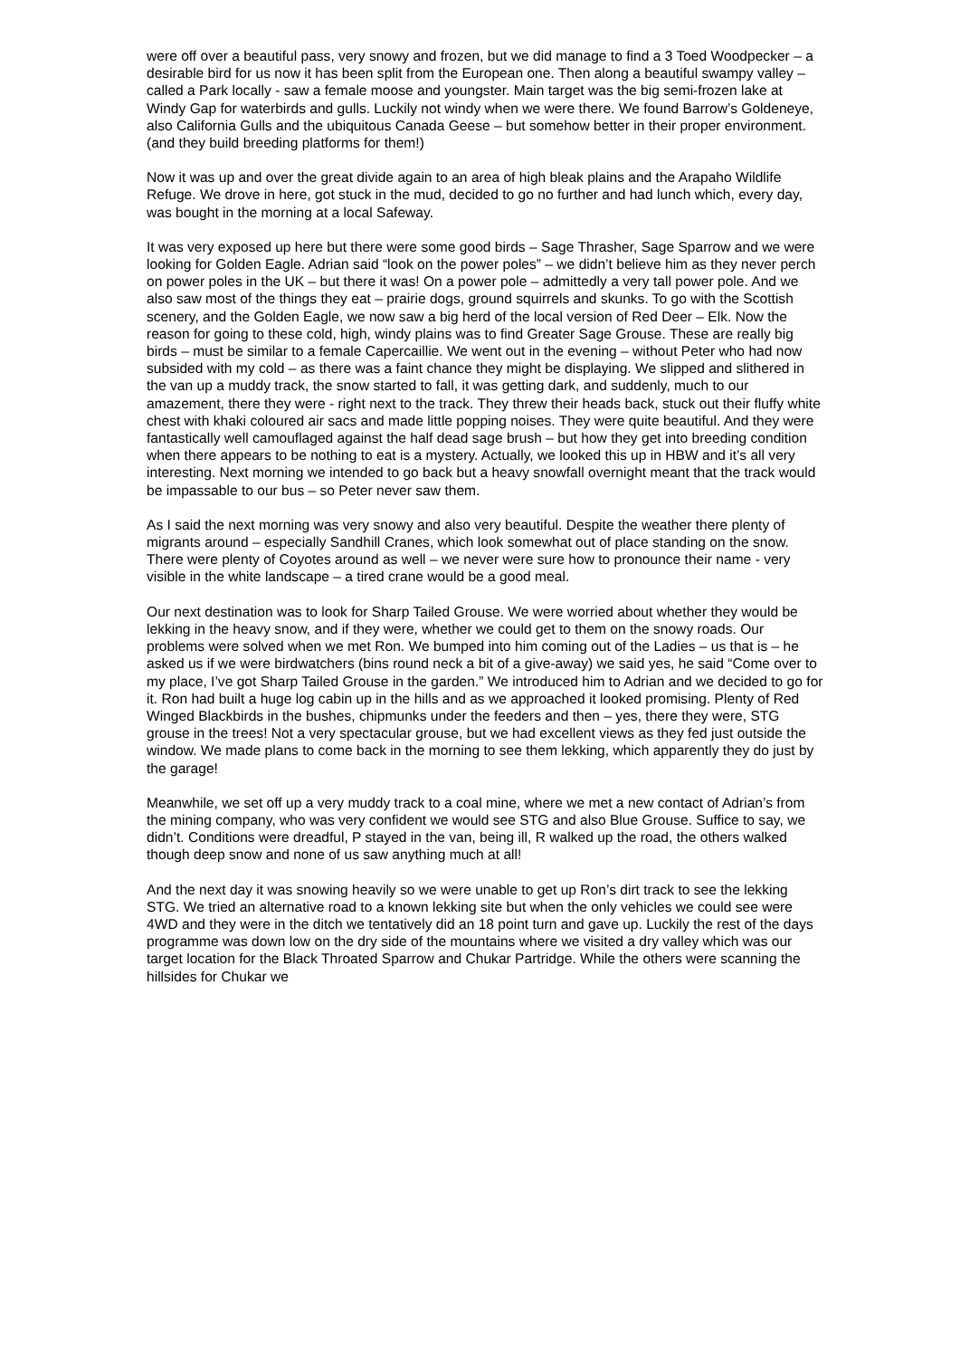were off over a beautiful pass, very snowy and frozen, but we did manage to find a 3 Toed Woodpecker – a desirable bird for us now it has been split from the European one. Then along a beautiful swampy valley – called a Park locally - saw a female moose and youngster. Main target was the big semi-frozen lake at Windy Gap for waterbirds and gulls. Luckily not windy when we were there. We found Barrow’s Goldeneye, also California Gulls and the ubiquitous Canada Geese – but somehow better in their proper environment. (and they build breeding platforms for them!)
Now it was up and over the great divide again to an area of high bleak plains and the Arapaho Wildlife Refuge. We drove in here, got stuck in the mud, decided to go no further and had lunch which, every day, was bought in the morning at a local Safeway.
It was very exposed up here but there were some good birds – Sage Thrasher, Sage Sparrow and we were looking for Golden Eagle. Adrian said “look on the power poles” – we didn’t believe him as they never perch on power poles in the UK – but there it was! On a power pole – admittedly a very tall power pole. And we also saw most of the things they eat – prairie dogs, ground squirrels and skunks. To go with the Scottish scenery, and the Golden Eagle, we now saw a big herd of the local version of Red Deer – Elk. Now the reason for going to these cold, high, windy plains was to find Greater Sage Grouse. These are really big birds – must be similar to a female Capercaillie. We went out in the evening – without Peter who had now subsided with my cold – as there was a faint chance they might be displaying. We slipped and slithered in the van up a muddy track, the snow started to fall, it was getting dark, and suddenly, much to our amazement, there they were - right next to the track. They threw their heads back, stuck out their fluffy white chest with khaki coloured air sacs and made little popping noises. They were quite beautiful. And they were fantastically well camouflaged against the half dead sage brush – but how they get into breeding condition when there appears to be nothing to eat is a mystery. Actually, we looked this up in HBW and it’s all very interesting. Next morning we intended to go back but a heavy snowfall overnight meant that the track would be impassable to our bus – so Peter never saw them.
As I said the next morning was very snowy and also very beautiful. Despite the weather there plenty of migrants around – especially Sandhill Cranes, which look somewhat out of place standing on the snow. There were plenty of Coyotes around as well – we never were sure how to pronounce their name - very visible in the white landscape – a tired crane would be a good meal.
Our next destination was to look for Sharp Tailed Grouse. We were worried about whether they would be lekking in the heavy snow, and if they were, whether we could get to them on the snowy roads. Our problems were solved when we met Ron. We bumped into him coming out of the Ladies – us that is – he asked us if we were birdwatchers (bins round neck a bit of a give-away) we said yes, he said “Come over to my place, I’ve got Sharp Tailed Grouse in the garden.” We introduced him to Adrian and we decided to go for it. Ron had built a huge log cabin up in the hills and as we approached it looked promising. Plenty of Red Winged Blackbirds in the bushes, chipmunks under the feeders and then – yes, there they were, STG grouse in the trees! Not a very spectacular grouse, but we had excellent views as they fed just outside the window. We made plans to come back in the morning to see them lekking, which apparently they do just by the garage!
Meanwhile, we set off up a very muddy track to a coal mine, where we met a new contact of Adrian’s from the mining company, who was very confident we would see STG and also Blue Grouse. Suffice to say, we didn’t. Conditions were dreadful, P stayed in the van, being ill, R walked up the road, the others walked though deep snow and none of us saw anything much at all!
And the next day it was snowing heavily so we were unable to get up Ron’s dirt track to see the lekking STG. We tried an alternative road to a known lekking site but when the only vehicles we could see were 4WD and they were in the ditch we tentatively did an 18 point turn and gave up. Luckily the rest of the days programme was down low on the dry side of the mountains where we visited a dry valley which was our target location for the Black Throated Sparrow and Chukar Partridge. While the others were scanning the hillsides for Chukar we